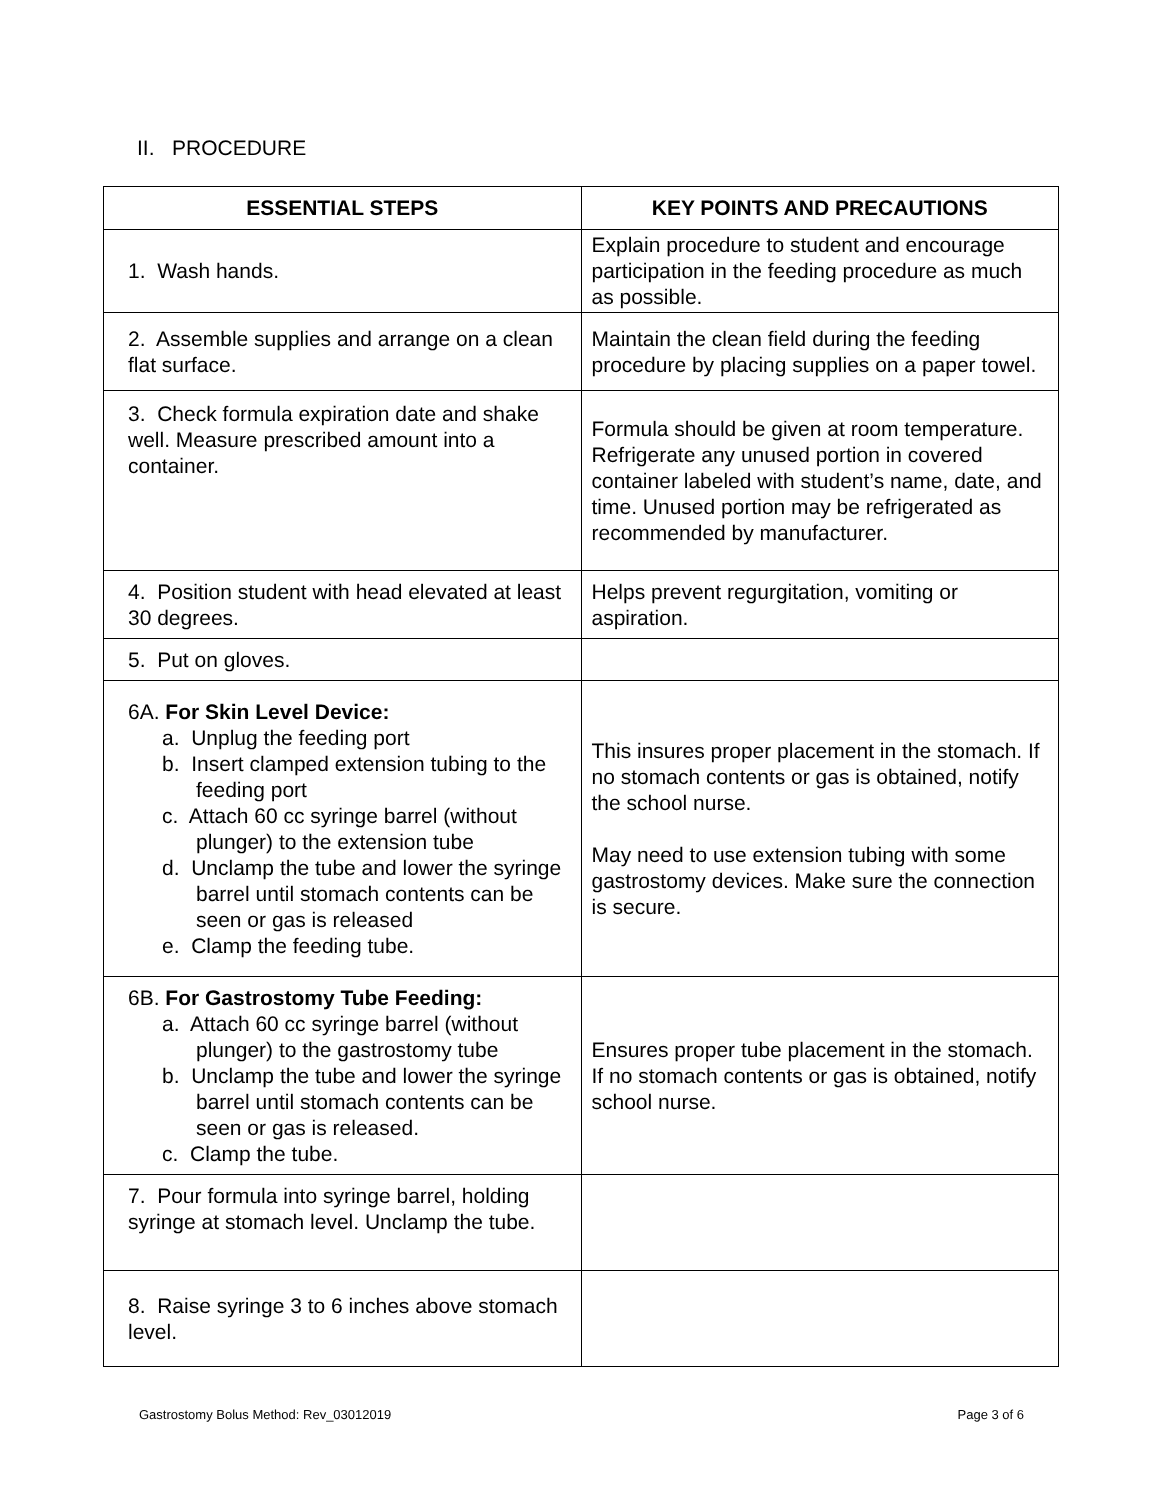II. PROCEDURE
| ESSENTIAL STEPS | KEY POINTS AND PRECAUTIONS |
| --- | --- |
| 1. Wash hands. | Explain procedure to student and encourage participation in the feeding procedure as much as possible. |
| 2. Assemble supplies and arrange on a clean flat surface. | Maintain the clean field during the feeding procedure by placing supplies on a paper towel. |
| 3. Check formula expiration date and shake well. Measure prescribed amount into a container. | Formula should be given at room temperature. Refrigerate any unused portion in covered container labeled with student’s name, date, and time. Unused portion may be refrigerated as recommended by manufacturer. |
| 4. Position student with head elevated at least 30 degrees. | Helps prevent regurgitation, vomiting or aspiration. |
| 5. Put on gloves. | |
| 6A. For Skin Level Device: a. Unplug the feeding port b. Insert clamped extension tubing to the feeding port c. Attach 60 cc syringe barrel (without plunger) to the extension tube d. Unclamp the tube and lower the syringe barrel until stomach contents can be seen or gas is released e. Clamp the feeding tube. | This insures proper placement in the stomach. If no stomach contents or gas is obtained, notify the school nurse. May need to use extension tubing with some gastrostomy devices. Make sure the connection is secure. |
| 6B. For Gastrostomy Tube Feeding: a. Attach 60 cc syringe barrel (without plunger) to the gastrostomy tube b. Unclamp the tube and lower the syringe barrel until stomach contents can be seen or gas is released. c. Clamp the tube. | Ensures proper tube placement in the stomach. If no stomach contents or gas is obtained, notify school nurse. |
| 7. Pour formula into syringe barrel, holding syringe at stomach level. Unclamp the tube. | |
| 8. Raise syringe 3 to 6 inches above stomach level. | |
Gastrostomy Bolus Method: Rev_03012019 Page 3 of 6